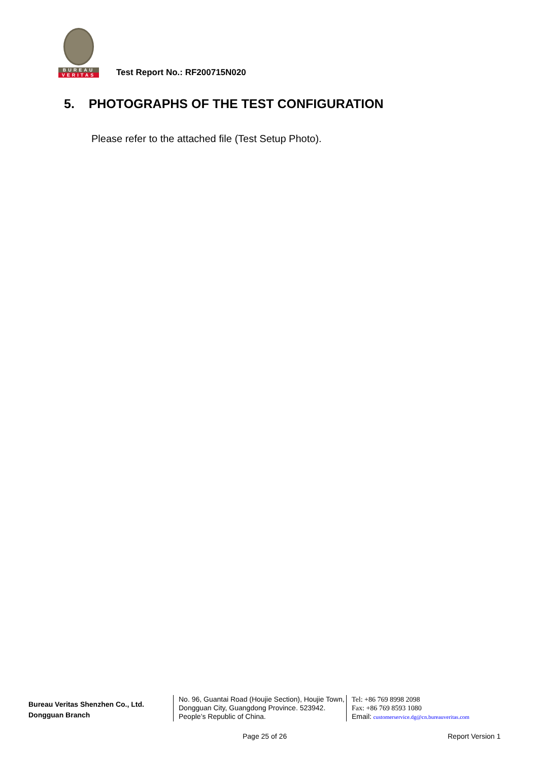BUREAU
VERITAS
Test Report No.: RF200715N020
5. PHOTOGRAPHS OF THE TEST CONFIGURATION
Please refer to the attached file (Test Setup Photo).
Bureau Veritas Shenzhen Co., Ltd.
Dongguan Branch
No. 96, Guantai Road (Houjie Section), Houjie Town, Dongguan City, Guangdong Province. 523942. People’s Republic of China.
Tel: +86 769 8998 2098
Fax: +86 769 8593 1080
Email: customerservice.dg@cn.bureauveritas.com
Page 25 of 26 Report Version 1